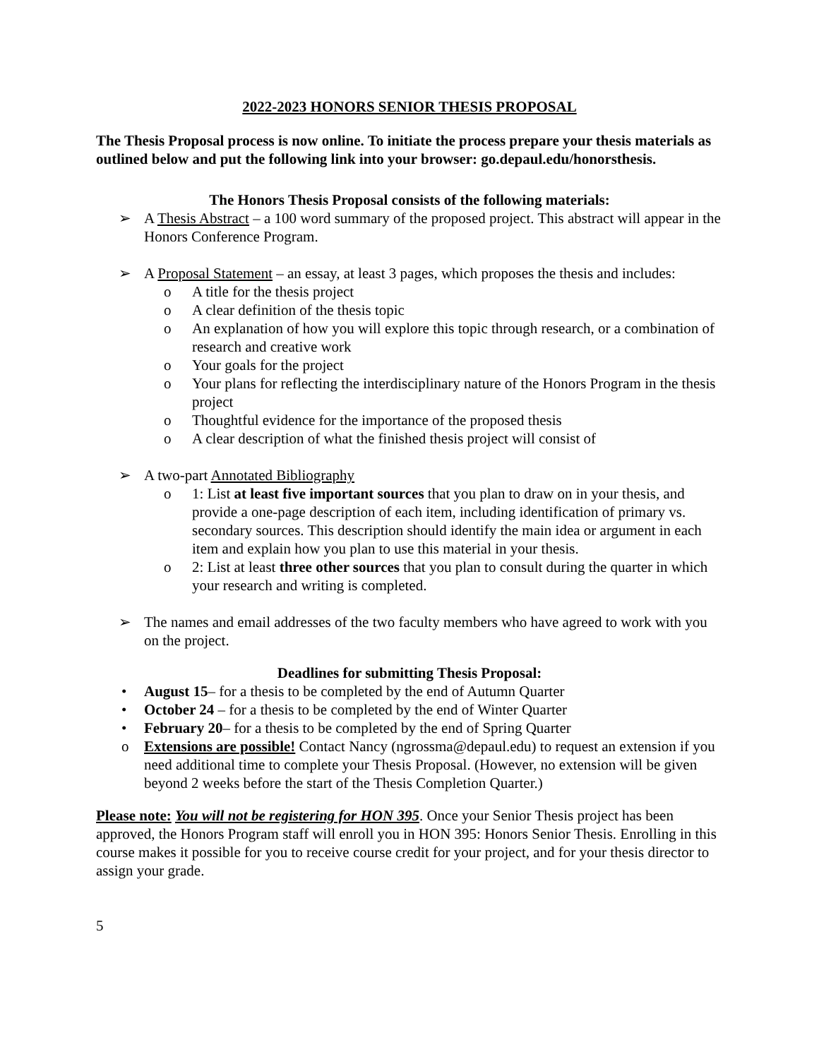2022-2023 HONORS SENIOR THESIS PROPOSAL
The Thesis Proposal process is now online. To initiate the process prepare your thesis materials as outlined below and put the following link into your browser: go.depaul.edu/honorsthesis.
The Honors Thesis Proposal consists of the following materials:
➢ A Thesis Abstract – a 100 word summary of the proposed project. This abstract will appear in the Honors Conference Program.
➢ A Proposal Statement – an essay, at least 3 pages, which proposes the thesis and includes:
o A title for the thesis project
o A clear definition of the thesis topic
o An explanation of how you will explore this topic through research, or a combination of research and creative work
o Your goals for the project
o Your plans for reflecting the interdisciplinary nature of the Honors Program in the thesis project
o Thoughtful evidence for the importance of the proposed thesis
o A clear description of what the finished thesis project will consist of
➢ A two-part Annotated Bibliography
o 1: List at least five important sources that you plan to draw on in your thesis, and provide a one-page description of each item, including identification of primary vs. secondary sources. This description should identify the main idea or argument in each item and explain how you plan to use this material in your thesis.
o 2: List at least three other sources that you plan to consult during the quarter in which your research and writing is completed.
➢ The names and email addresses of the two faculty members who have agreed to work with you on the project.
Deadlines for submitting Thesis Proposal:
• August 15– for a thesis to be completed by the end of Autumn Quarter
• October 24 – for a thesis to be completed by the end of Winter Quarter
• February 20– for a thesis to be completed by the end of Spring Quarter
o Extensions are possible! Contact Nancy (ngrossma@depaul.edu) to request an extension if you need additional time to complete your Thesis Proposal. (However, no extension will be given beyond 2 weeks before the start of the Thesis Completion Quarter.)
Please note: You will not be registering for HON 395. Once your Senior Thesis project has been approved, the Honors Program staff will enroll you in HON 395: Honors Senior Thesis. Enrolling in this course makes it possible for you to receive course credit for your project, and for your thesis director to assign your grade.
5